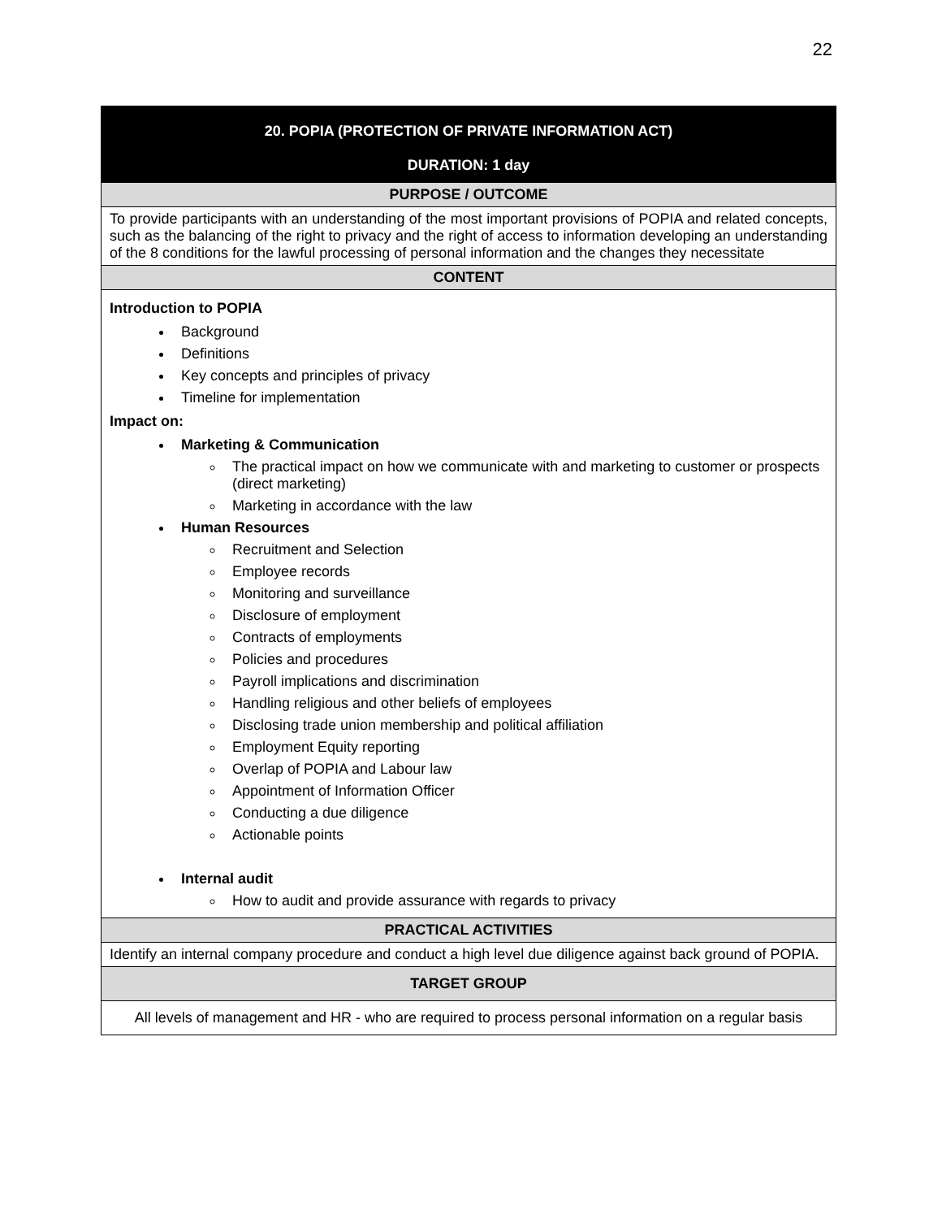22
| 20. POPIA (PROTECTION OF PRIVATE INFORMATION ACT) DURATION: 1 day |
| PURPOSE / OUTCOME |
| To provide participants with an understanding of the most important provisions of POPIA and related concepts, such as the balancing of the right to privacy and the right of access to information developing an understanding of the 8 conditions for the lawful processing of personal information and the changes they necessitate |
| CONTENT |
| Introduction to POPIA Background Definitions Key concepts and principles of privacy Timeline for implementation Impact on: Marketing & Communication The practical impact on how we communicate with and marketing to customer or prospects (direct marketing) Marketing in accordance with the law Human Resources Recruitment and Selection Employee records Monitoring and surveillance Disclosure of employment Contracts of employments Policies and procedures Payroll implications and discrimination Handling religious and other beliefs of employees Disclosing trade union membership and political affiliation Employment Equity reporting Overlap of POPIA and Labour law Appointment of Information Officer Conducting a due diligence Actionable points Internal audit How to audit and provide assurance with regards to privacy |
| PRACTICAL ACTIVITIES |
| Identify an internal company procedure and conduct a high level due diligence against back ground of POPIA. |
| TARGET GROUP |
| All levels of management and HR - who are required to process personal information on a regular basis |